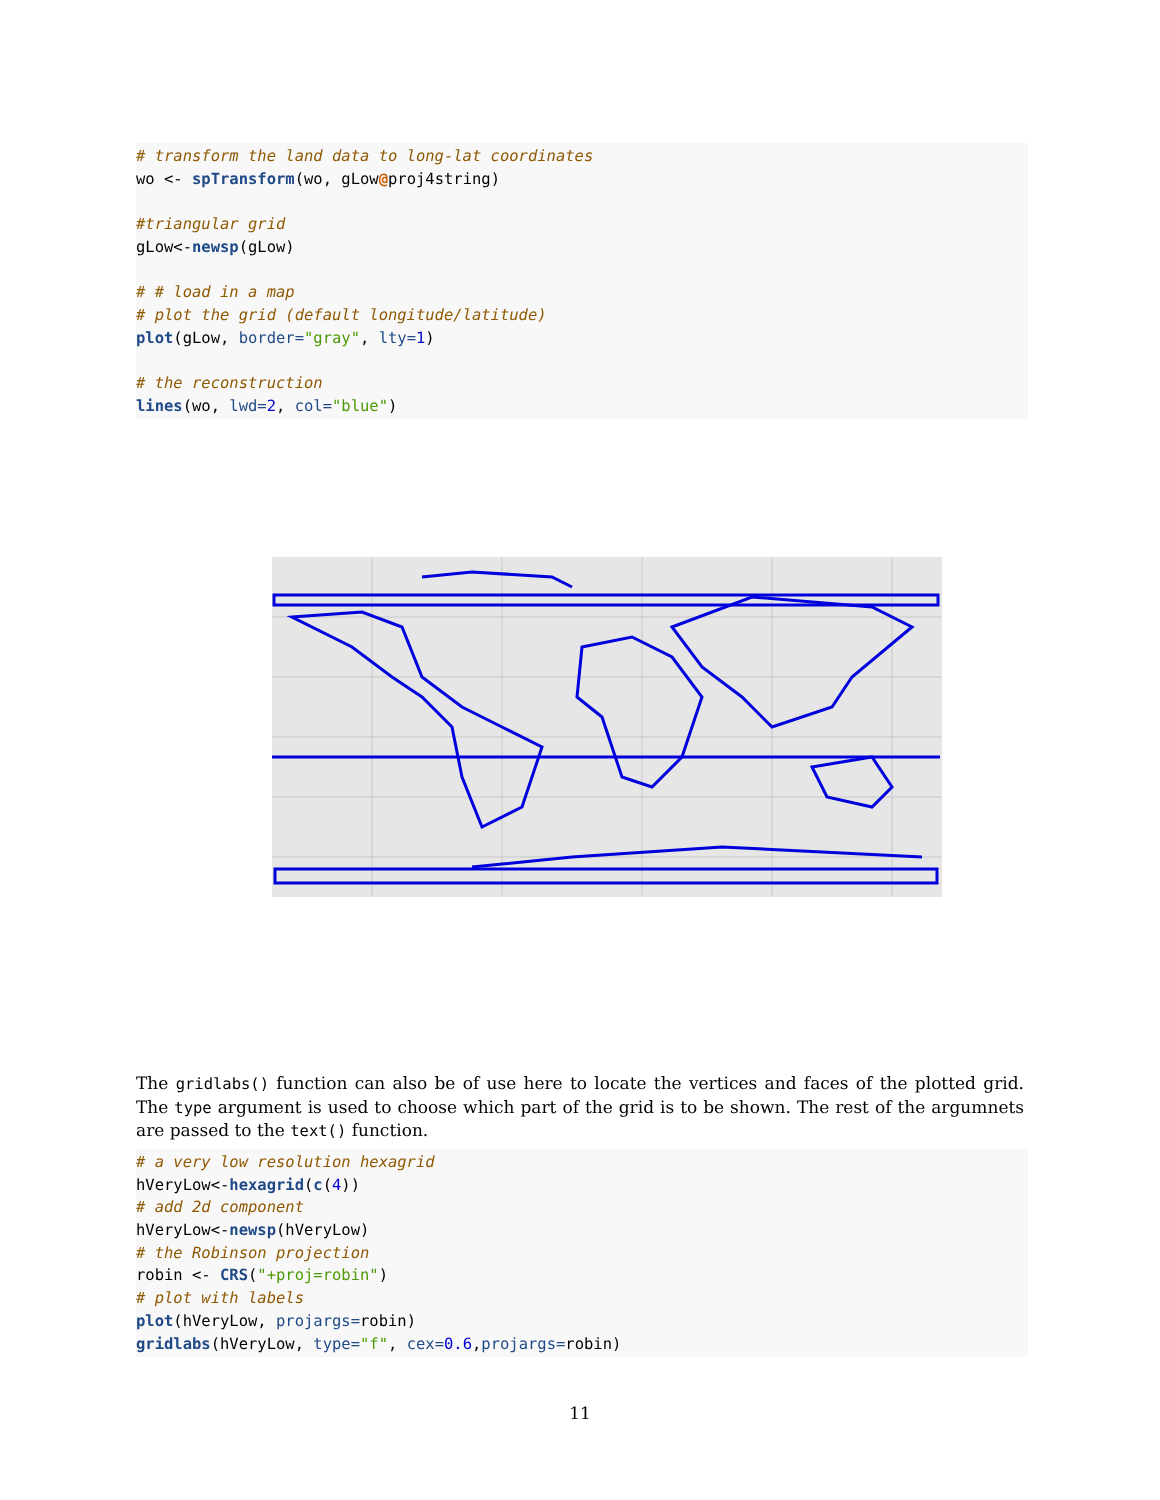# transform the land data to long-lat coordinates wo <- spTransform(wo, gLow@proj4string) #triangular grid gLow<-newsp(gLow) # # load in a map # plot the grid (default longitude/latitude) plot(gLow, border="gray", lty=1) # the reconstruction lines(wo, lwd=2, col="blue")
The gridlabs() function can also be of use here to locate the vertices and faces of the plotted grid. The type argument is used to choose which part of the grid is to be shown. The rest of the argumnets are passed to the text() function.
# a very low resolution hexagrid hVeryLow<-hexagrid(c(4)) # add 2d component hVeryLow<-newsp(hVeryLow) # the Robinson projection robin <- CRS("+proj=robin") # plot with labels plot(hVeryLow, projargs=robin) gridlabs(hVeryLow, type="f", cex=0.6,projargs=robin)
11